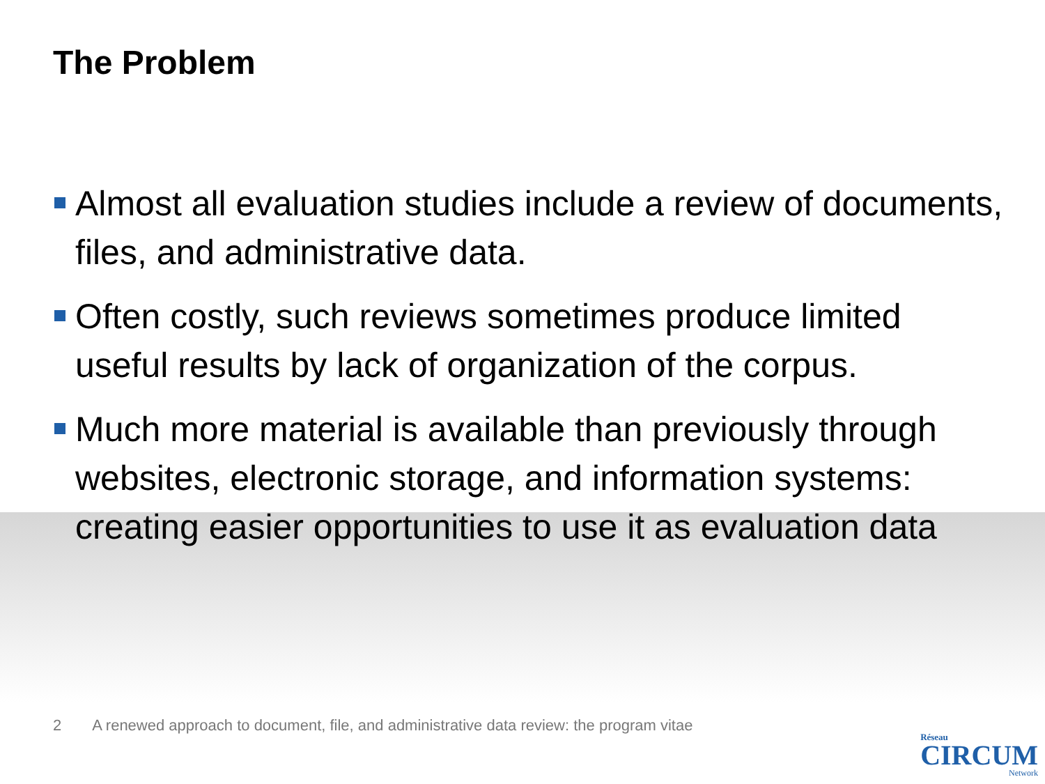The Problem
Almost all evaluation studies include a review of documents, files, and administrative data.
Often costly, such reviews sometimes produce limited useful results by lack of organization of the corpus.
Much more material is available than previously through websites, electronic storage, and information systems: creating easier opportunities to use it as evaluation data
2 A renewed approach to document, file, and administrative data review: the program vitae
Réseau
CIRCUM
Network